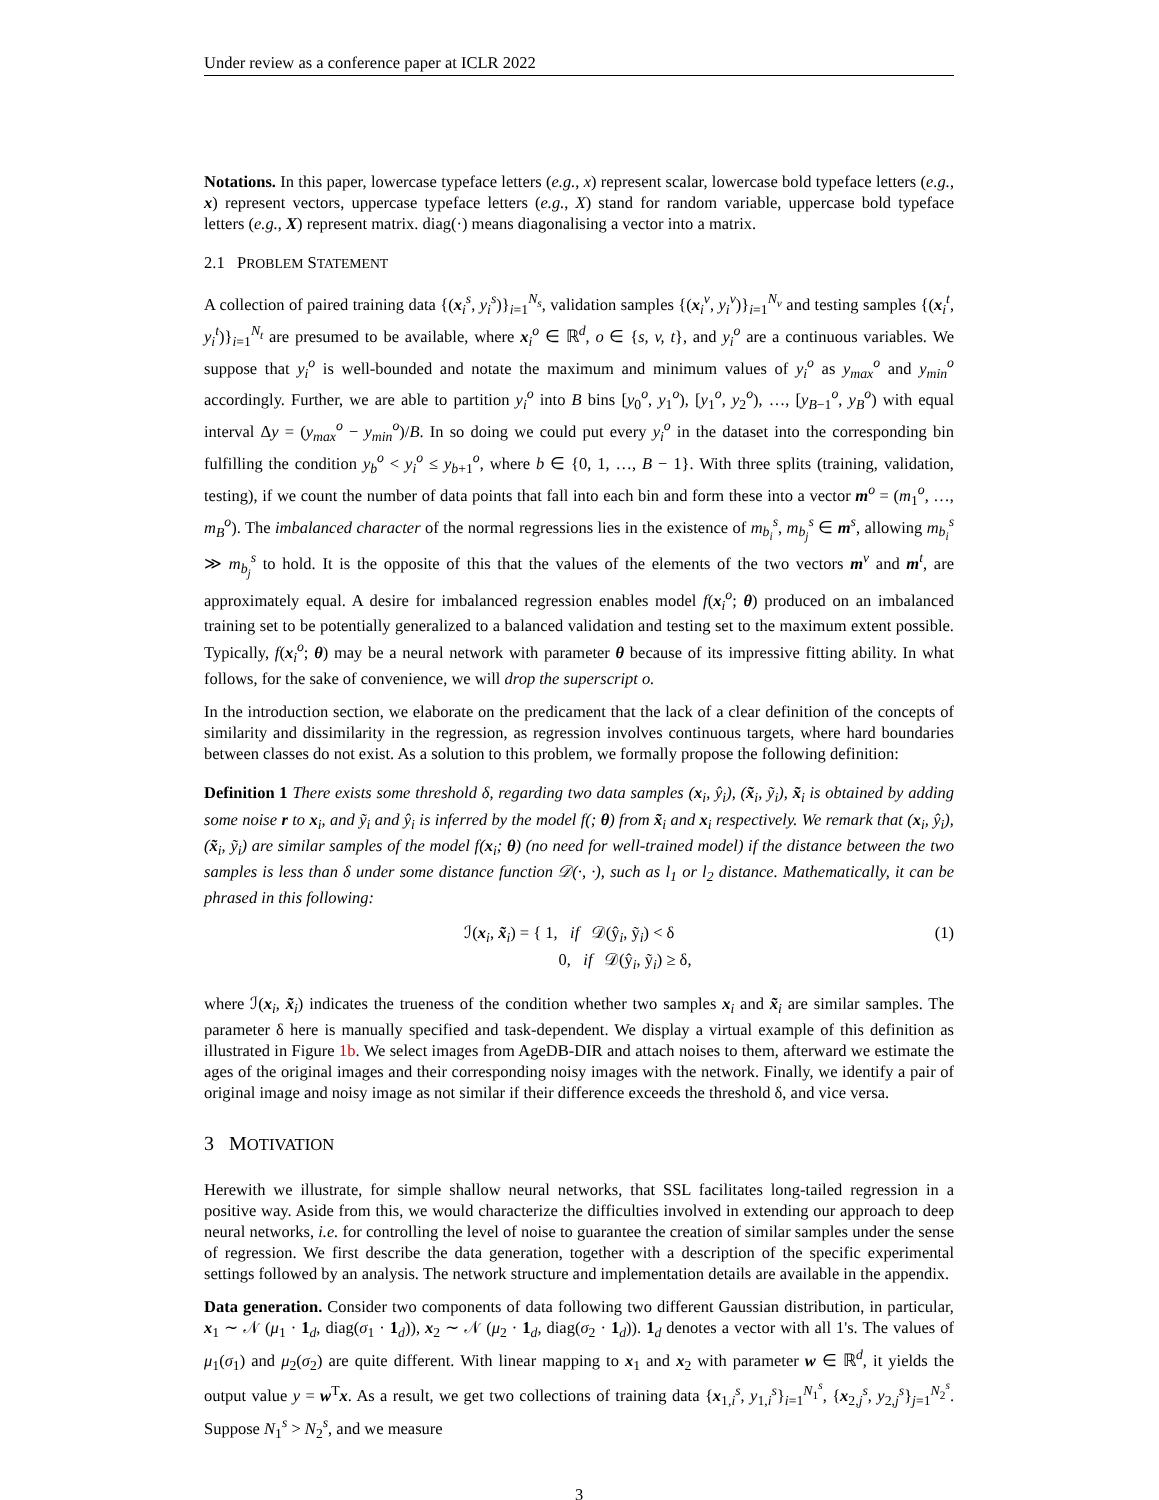Under review as a conference paper at ICLR 2022
Notations. In this paper, lowercase typeface letters (e.g., x) represent scalar, lowercase bold typeface letters (e.g., x) represent vectors, uppercase typeface letters (e.g., X) stand for random variable, uppercase bold typeface letters (e.g., X) represent matrix. diag(·) means diagonalising a vector into a matrix.
2.1 PROBLEM STATEMENT
A collection of paired training data {(x<sub>i</sub><sup>s</sup>, y<sub>i</sub><sup>s</sup>)}<sub>i=1</sub><sup>N<sub>s</sub></sup>, validation samples {(x<sub>i</sub><sup>v</sup>, y<sub>i</sub><sup>v</sup>)}<sub>i=1</sub><sup>N<sub>v</sub></sup> and testing samples {(x<sub>i</sub><sup>t</sup>, y<sub>i</sub><sup>t</sup>)}<sub>i=1</sub><sup>N<sub>t</sub></sup> are presumed to be available, where x<sub>i</sub><sup>o</sup> ∈ ℝ<sup>d</sup>, o ∈ {s, v, t}, and y<sub>i</sub><sup>o</sup> are a continuous variables. We suppose that y<sub>i</sub><sup>o</sup> is well-bounded and notate the maximum and minimum values of y<sub>i</sub><sup>o</sup> as y<sub>max</sub><sup>o</sup> and y<sub>min</sub><sup>o</sup> accordingly. Further, we are able to partition y<sub>i</sub><sup>o</sup> into B bins [y<sub>0</sub><sup>o</sup>, y<sub>1</sub><sup>o</sup>), [y<sub>1</sub><sup>o</sup>, y<sub>2</sub><sup>o</sup>), …, [y<sub>B−1</sub><sup>o</sup>, y<sub>B</sub><sup>o</sup>) with equal interval Δy = (y<sub>max</sub><sup>o</sup> − y<sub>min</sub><sup>o</sup>)/B. In so doing we could put every y<sub>i</sub><sup>o</sup> in the dataset into the corresponding bin fulfilling the condition y<sub>b</sub><sup>o</sup> < y<sub>i</sub><sup>o</sup> ≤ y<sub>b+1</sub><sup>o</sup>, where b ∈ {0, 1, …, B − 1}. With three splits (training, validation, testing), if we count the number of data points that fall into each bin and form these into a vector m<sup>o</sup> = (m<sub>1</sub><sup>o</sup>, …, m<sub>B</sub><sup>o</sup>). The imbalanced character of the normal regressions lies in the existence of m<sub>b<sub>i</sub></sub><sup>s</sup>, m<sub>b<sub>j</sub></sub><sup>s</sup> ∈ m<sup>s</sup>, allowing m<sub>b<sub>i</sub></sub><sup>s</sup> ≫ m<sub>b<sub>j</sub></sub><sup>s</sup> to hold. It is the opposite of this that the values of the elements of the two vectors m<sup>v</sup> and m<sup>t</sup>, are approximately equal. A desire for imbalanced regression enables model f(x<sub>i</sub><sup>o</sup>; θ) produced on an imbalanced training set to be potentially generalized to a balanced validation and testing set to the maximum extent possible. Typically, f(x<sub>i</sub><sup>o</sup>; θ) may be a neural network with parameter θ because of its impressive fitting ability. In what follows, for the sake of convenience, we will drop the superscript o.
In the introduction section, we elaborate on the predicament that the lack of a clear definition of the concepts of similarity and dissimilarity in the regression, as regression involves continuous targets, where hard boundaries between classes do not exist. As a solution to this problem, we formally propose the following definition:
Definition 1 There exists some threshold δ, regarding two data samples (x<sub>i</sub>, ŷ<sub>i</sub>), (x̃<sub>i</sub>, ỹ<sub>i</sub>), x̃<sub>i</sub> is obtained by adding some noise r to x<sub>i</sub>, and ỹ<sub>i</sub> and ŷ<sub>i</sub> is inferred by the model f(; θ) from x̃<sub>i</sub> and x<sub>i</sub> respectively. We remark that (x<sub>i</sub>, ŷ<sub>i</sub>), (x̃<sub>i</sub>, ỹ<sub>i</sub>) are similar samples of the model f(x<sub>i</sub>; θ) (no need for well-trained model) if the distance between the two samples is less than δ under some distance function 𝒟(·, ·), such as l<sub>1</sub> or l<sub>2</sub> distance. Mathematically, it can be phrased in this following:
ℐ(x<sub>i</sub>, x̃<sub>i</sub>) = { 1, if 𝒟(ŷ<sub>i</sub>, ỹ<sub>i</sub>) < δ
0, if 𝒟(ŷ<sub>i</sub>, ỹ<sub>i</sub>) ≥ δ, (1)
where ℐ(x<sub>i</sub>, x̃<sub>i</sub>) indicates the trueness of the condition whether two samples x<sub>i</sub> and x̃<sub>i</sub> are similar samples. The parameter δ here is manually specified and task-dependent. We display a virtual example of this definition as illustrated in Figure 1b. We select images from AgeDB-DIR and attach noises to them, afterward we estimate the ages of the original images and their corresponding noisy images with the network. Finally, we identify a pair of original image and noisy image as not similar if their difference exceeds the threshold δ, and vice versa.
3 MOTIVATION
Herewith we illustrate, for simple shallow neural networks, that SSL facilitates long-tailed regression in a positive way. Aside from this, we would characterize the difficulties involved in extending our approach to deep neural networks, i.e. for controlling the level of noise to guarantee the creation of similar samples under the sense of regression. We first describe the data generation, together with a description of the specific experimental settings followed by an analysis. The network structure and implementation details are available in the appendix.
Data generation. Consider two components of data following two different Gaussian distribution, in particular, x<sub>1</sub> ∼ 𝒩 (μ<sub>1</sub> · 1<sub>d</sub>, diag(σ<sub>1</sub> · 1<sub>d</sub>)), x<sub>2</sub> ∼ 𝒩 (μ<sub>2</sub> · 1<sub>d</sub>, diag(σ<sub>2</sub> · 1<sub>d</sub>)). 1<sub>d</sub> denotes a vector with all 1's. The values of μ<sub>1</sub>(σ<sub>1</sub>) and μ<sub>2</sub>(σ<sub>2</sub>) are quite different. With linear mapping to x<sub>1</sub> and x<sub>2</sub> with parameter w ∈ ℝ<sup>d</sup>, it yields the output value y = w<sup>T</sup>x. As a result, we get two collections of training data {x<sub>1,i</sub><sup>s</sup>, y<sub>1,i</sub><sup>s</sup>}<sub>i=1</sub><sup>N<sub>1</sub><sup>s</sup></sup>, {x<sub>2,j</sub><sup>s</sup>, y<sub>2,j</sub><sup>s</sup>}<sub>j=1</sub><sup>N<sub>2</sub><sup>s</sup></sup>. Suppose N<sub>1</sub><sup>s</sup> > N<sub>2</sub><sup>s</sup>, and we measure
3